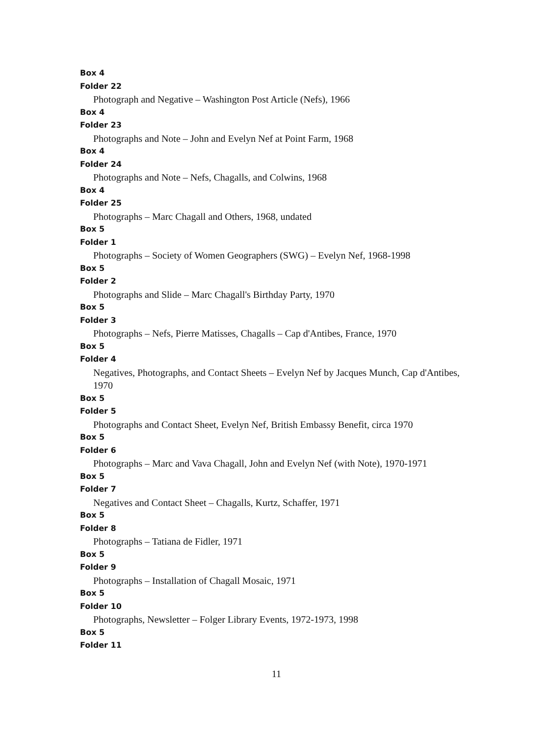Box 4
Folder 22
Photograph and Negative – Washington Post Article (Nefs), 1966
Box 4
Folder 23
Photographs and Note – John and Evelyn Nef at Point Farm, 1968
Box 4
Folder 24
Photographs and Note – Nefs, Chagalls, and Colwins, 1968
Box 4
Folder 25
Photographs – Marc Chagall and Others, 1968, undated
Box 5
Folder 1
Photographs – Society of Women Geographers (SWG) – Evelyn Nef, 1968-1998
Box 5
Folder 2
Photographs and Slide – Marc Chagall's Birthday Party, 1970
Box 5
Folder 3
Photographs – Nefs, Pierre Matisses, Chagalls – Cap d'Antibes, France, 1970
Box 5
Folder 4
Negatives, Photographs, and Contact Sheets – Evelyn Nef by Jacques Munch, Cap d'Antibes, 1970
Box 5
Folder 5
Photographs and Contact Sheet, Evelyn Nef, British Embassy Benefit, circa 1970
Box 5
Folder 6
Photographs – Marc and Vava Chagall, John and Evelyn Nef (with Note), 1970-1971
Box 5
Folder 7
Negatives and Contact Sheet – Chagalls, Kurtz, Schaffer, 1971
Box 5
Folder 8
Photographs – Tatiana de Fidler, 1971
Box 5
Folder 9
Photographs – Installation of Chagall Mosaic, 1971
Box 5
Folder 10
Photographs, Newsletter – Folger Library Events, 1972-1973, 1998
Box 5
Folder 11
11